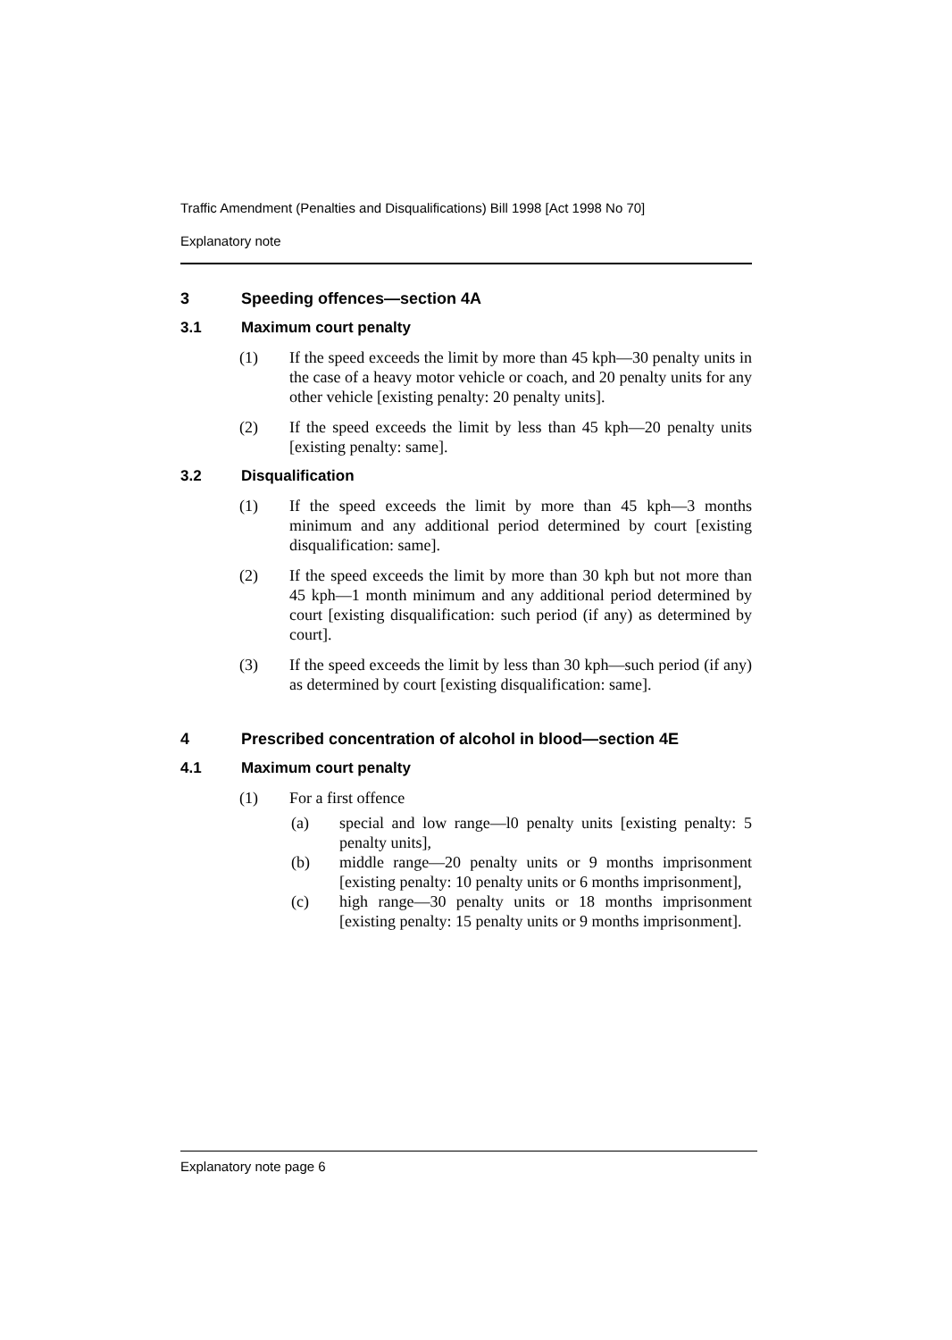Traffic Amendment (Penalties and Disqualifications) Bill 1998 [Act 1998 No 70]
Explanatory note
3 Speeding offences—section 4A
3.1 Maximum court penalty
(1) If the speed exceeds the limit by more than 45 kph—30 penalty units in the case of a heavy motor vehicle or coach, and 20 penalty units for any other vehicle [existing penalty: 20 penalty units].
(2) If the speed exceeds the limit by less than 45 kph—20 penalty units [existing penalty: same].
3.2 Disqualification
(1) If the speed exceeds the limit by more than 45 kph—3 months minimum and any additional period determined by court [existing disqualification: same].
(2) If the speed exceeds the limit by more than 30 kph but not more than 45 kph—1 month minimum and any additional period determined by court [existing disqualification: such period (if any) as determined by court].
(3) If the speed exceeds the limit by less than 30 kph—such period (if any) as determined by court [existing disqualification: same].
4 Prescribed concentration of alcohol in blood—section 4E
4.1 Maximum court penalty
(1) For a first offence
(a) special and low range—l0 penalty units [existing penalty: 5 penalty units],
(b) middle range—20 penalty units or 9 months imprisonment [existing penalty: 10 penalty units or 6 months imprisonment],
(c) high range—30 penalty units or 18 months imprisonment [existing penalty: 15 penalty units or 9 months imprisonment].
Explanatory note page 6